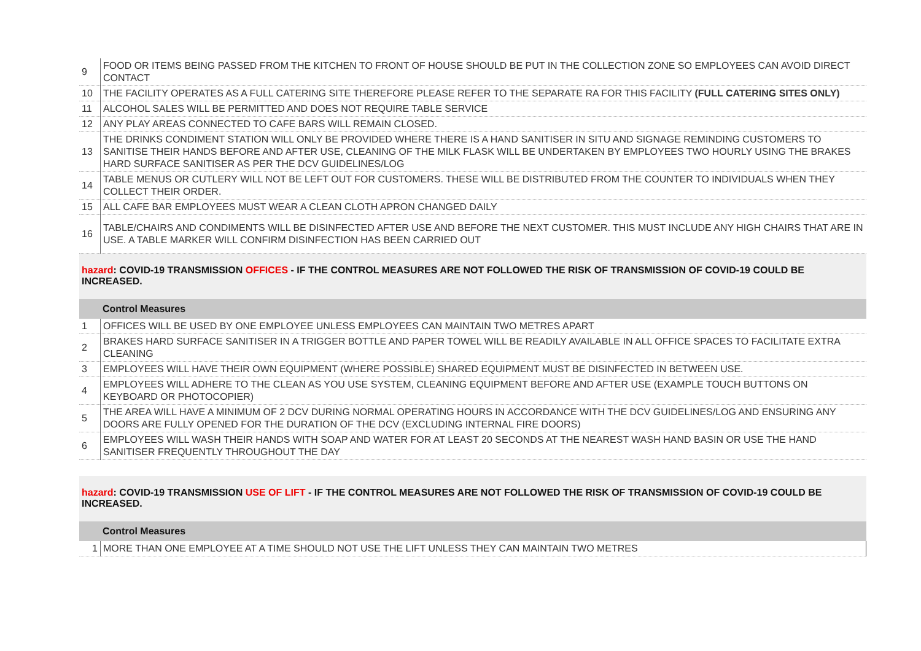| 9 | FOOD OR ITEMS BEING PASSED FROM THE KITCHEN TO FRONT OF HOUSE SHOULD BE PUT IN THE COLLECTION ZONE SO EMPLOYEES CAN AVOID DIRECT CONTACT |
| 10 | THE FACILITY OPERATES AS A FULL CATERING SITE THEREFORE PLEASE REFER TO THE SEPARATE RA FOR THIS FACILITY (FULL CATERING SITES ONLY) |
| 11 | ALCOHOL SALES WILL BE PERMITTED AND DOES NOT REQUIRE TABLE SERVICE |
| 12 | ANY PLAY AREAS CONNECTED TO CAFE BARS WILL REMAIN CLOSED. |
| 13 | THE DRINKS CONDIMENT STATION WILL ONLY BE PROVIDED WHERE THERE IS A HAND SANITISER IN SITU AND SIGNAGE REMINDING CUSTOMERS TO SANITISE THEIR HANDS BEFORE AND AFTER USE, CLEANING OF THE MILK FLASK WILL BE UNDERTAKEN BY EMPLOYEES TWO HOURLY USING THE BRAKES HARD SURFACE SANITISER AS PER THE DCV GUIDELINES/LOG |
| 14 | TABLE MENUS OR CUTLERY WILL NOT BE LEFT OUT FOR CUSTOMERS. THESE WILL BE DISTRIBUTED FROM THE COUNTER TO INDIVIDUALS WHEN THEY COLLECT THEIR ORDER. |
| 15 | ALL CAFE BAR EMPLOYEES MUST WEAR A CLEAN CLOTH APRON CHANGED DAILY |
| 16 | TABLE/CHAIRS AND CONDIMENTS WILL BE DISINFECTED AFTER USE AND BEFORE THE NEXT CUSTOMER. THIS MUST INCLUDE ANY HIGH CHAIRS THAT ARE IN USE. A TABLE MARKER WILL CONFIRM DISINFECTION HAS BEEN CARRIED OUT |
hazard: COVID-19 TRANSMISSION OFFICES - IF THE CONTROL MEASURES ARE NOT FOLLOWED THE RISK OF TRANSMISSION OF COVID-19 COULD BE INCREASED.
Control Measures
| 1 | OFFICES WILL BE USED BY ONE EMPLOYEE UNLESS EMPLOYEES CAN MAINTAIN TWO METRES APART |
| 2 | BRAKES HARD SURFACE SANITISER IN A TRIGGER BOTTLE AND PAPER TOWEL WILL BE READILY AVAILABLE IN ALL OFFICE SPACES TO FACILITATE EXTRA CLEANING |
| 3 | EMPLOYEES WILL HAVE THEIR OWN EQUIPMENT (WHERE POSSIBLE) SHARED EQUIPMENT MUST BE DISINFECTED IN BETWEEN USE. |
| 4 | EMPLOYEES WILL ADHERE TO THE CLEAN AS YOU USE SYSTEM, CLEANING EQUIPMENT BEFORE AND AFTER USE (EXAMPLE TOUCH BUTTONS ON KEYBOARD OR PHOTOCOPIER) |
| 5 | THE AREA WILL HAVE A MINIMUM OF 2 DCV DURING NORMAL OPERATING HOURS IN ACCORDANCE WITH THE DCV GUIDELINES/LOG AND ENSURING ANY DOORS ARE FULLY OPENED FOR THE DURATION OF THE DCV (EXCLUDING INTERNAL FIRE DOORS) |
| 6 | EMPLOYEES WILL WASH THEIR HANDS WITH SOAP AND WATER FOR AT LEAST 20 SECONDS AT THE NEAREST WASH HAND BASIN OR USE THE HAND SANITISER FREQUENTLY THROUGHOUT THE DAY |
hazard: COVID-19 TRANSMISSION USE OF LIFT - IF THE CONTROL MEASURES ARE NOT FOLLOWED THE RISK OF TRANSMISSION OF COVID-19 COULD BE INCREASED.
Control Measures
| 1 | MORE THAN ONE EMPLOYEE AT A TIME SHOULD NOT USE THE LIFT UNLESS THEY CAN MAINTAIN TWO METRES |